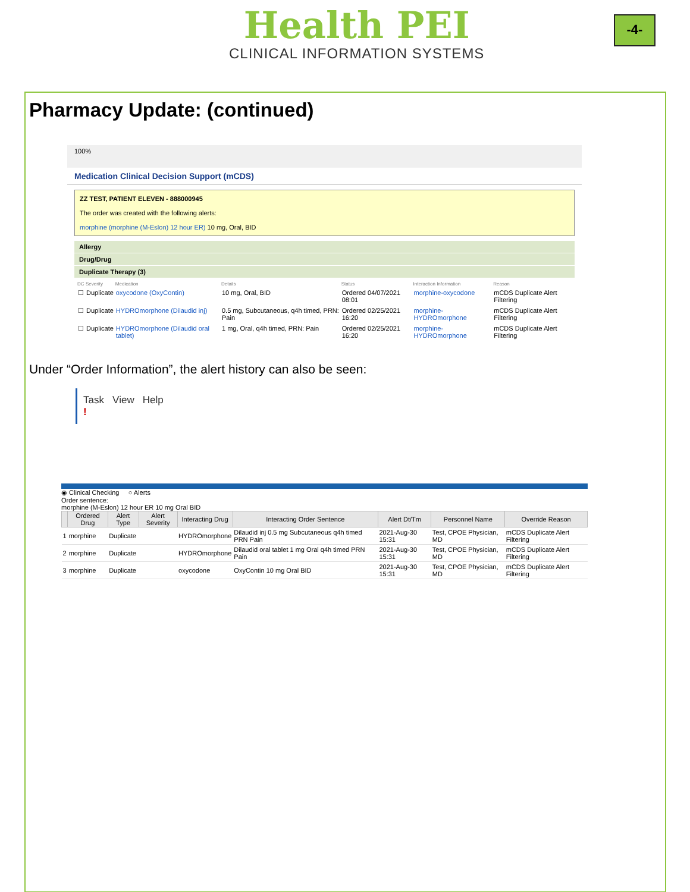Health PEI
CLINICAL INFORMATION SYSTEMS
-4-
Pharmacy Update: (continued)
100%
Medication Clinical Decision Support (mCDS)
ZZ TEST, PATIENT ELEVEN - 888000945
The order was created with the following alerts:
morphine (morphine (M-Eslon) 12 hour ER) 10 mg, Oral, BID
Allergy
Drug/Drug
Duplicate Therapy (3)
| DC | Severity | Medication | Details | Status | Interaction Information | Reason |
| --- | --- | --- | --- | --- | --- | --- |
| ☐ | Duplicate | oxycodone (OxyContin) | 10 mg, Oral, BID | Ordered 04/07/2021 08:01 | morphine-oxycodone | mCDS Duplicate Alert Filtering |
| ☐ | Duplicate | HYDROmorphone (Dilaudid inj) | 0.5 mg, Subcutaneous, q4h timed, PRN: Pain | Ordered 02/25/2021 16:20 | morphine-HYDROmorphone | mCDS Duplicate Alert Filtering |
| ☐ | Duplicate | HYDROmorphone (Dilaudid oral tablet) | 1 mg, Oral, q4h timed, PRN: Pain | Ordered 02/25/2021 16:20 | morphine-HYDROmorphone | mCDS Duplicate Alert Filtering |
Under “Order Information”, the alert history can also be seen:
Task View Help
!
◉ Clinical Checking ○ Alerts
Order sentence:
morphine (M-Eslon) 12 hour ER 10 mg Oral BID
| | Ordered Drug | Alert Type | Alert Severity | Interacting Drug | Interacting Order Sentence | Alert Dt/Tm | Personnel Name | Override Reason |
| --- | --- | --- | --- | --- | --- | --- | --- | --- |
| 1 | morphine | Duplicate | | HYDROmorphone | Dilaudid inj 0.5 mg Subcutaneous q4h timed PRN Pain | 2021-Aug-30 15:31 | Test, CPOE Physician, MD | mCDS Duplicate Alert Filtering |
| 2 | morphine | Duplicate | | HYDROmorphone | Dilaudid oral tablet 1 mg Oral q4h timed PRN Pain | 2021-Aug-30 15:31 | Test, CPOE Physician, MD | mCDS Duplicate Alert Filtering |
| 3 | morphine | Duplicate | | oxycodone | OxyContin 10 mg Oral BID | 2021-Aug-30 15:31 | Test, CPOE Physician, MD | mCDS Duplicate Alert Filtering |